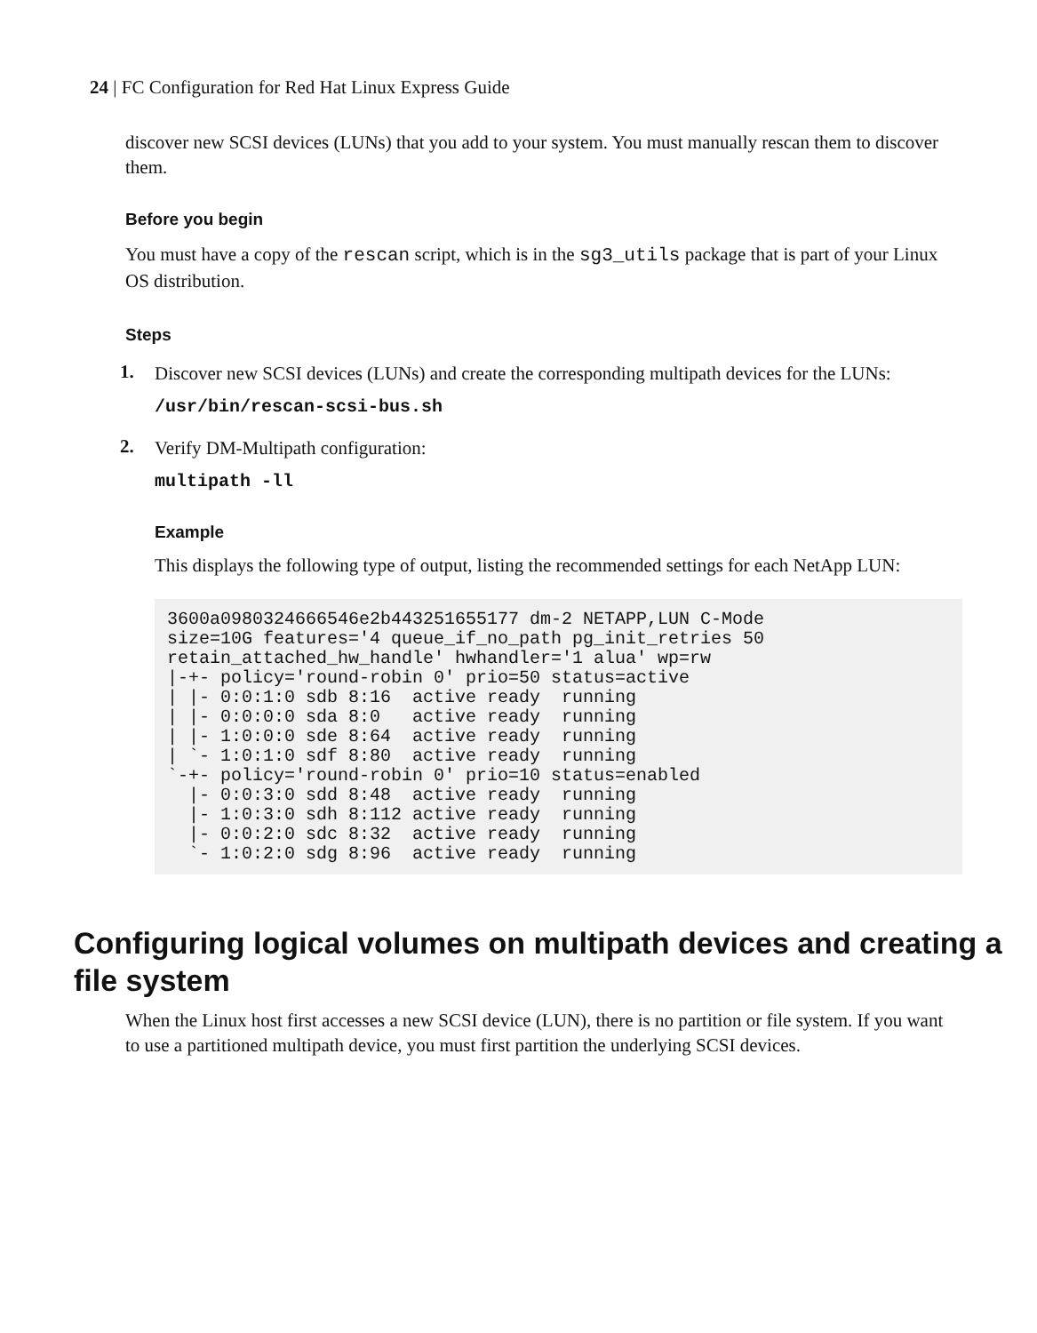24 | FC Configuration for Red Hat Linux Express Guide
discover new SCSI devices (LUNs) that you add to your system. You must manually rescan them to discover them.
Before you begin
You must have a copy of the rescan script, which is in the sg3_utils package that is part of your Linux OS distribution.
Steps
1.
Discover new SCSI devices (LUNs) and create the corresponding multipath devices for the LUNs:
/usr/bin/rescan-scsi-bus.sh
2.
Verify DM-Multipath configuration:
multipath -ll
Example
This displays the following type of output, listing the recommended settings for each NetApp LUN:
3600a0980324666546e2b443251655177 dm-2 NETAPP,LUN C-Mode
size=10G features='4 queue_if_no_path pg_init_retries 50
retain_attached_hw_handle' hwhandler='1 alua' wp=rw
|-+- policy='round-robin 0' prio=50 status=active
| |- 0:0:1:0 sdb 8:16  active ready  running
| |- 0:0:0:0 sda 8:0   active ready  running
| |- 1:0:0:0 sde 8:64  active ready  running
| `- 1:0:1:0 sdf 8:80  active ready  running
`-+- policy='round-robin 0' prio=10 status=enabled
  |- 0:0:3:0 sdd 8:48  active ready  running
  |- 1:0:3:0 sdh 8:112 active ready  running
  |- 0:0:2:0 sdc 8:32  active ready  running
  `- 1:0:2:0 sdg 8:96  active ready  running
Configuring logical volumes on multipath devices and creating a file system
When the Linux host first accesses a new SCSI device (LUN), there is no partition or file system. If you want to use a partitioned multipath device, you must first partition the underlying SCSI devices.